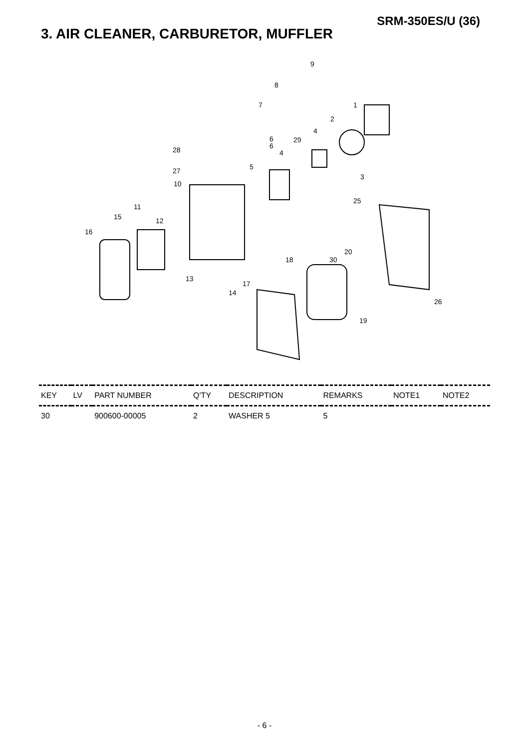SRM-350ES/U (36)
3. AIR CLEANER, CARBURETOR, MUFFLER
9
8
7 1
2
4
6
6
29
28 4
5 27
3
10
25
11
15 12
16
20
18 30
13
17
14
26
19
| KEY | LV | PART NUMBER | Q'TY | DESCRIPTION | REMARKS | NOTE1 | NOTE2 |
| --- | --- | --- | --- | --- | --- | --- | --- |
| 30 | | 900600-00005 | 2 | WASHER 5 | 5 | | |
- 6 -